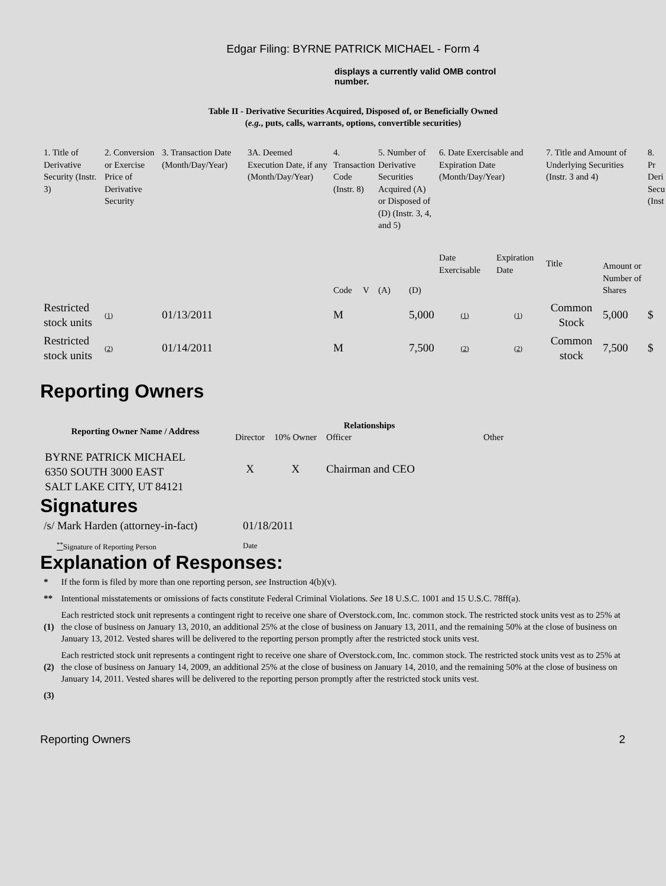Edgar Filing: BYRNE PATRICK MICHAEL - Form 4
displays a currently valid OMB control number.
Table II - Derivative Securities Acquired, Disposed of, or Beneficially Owned
(e.g., puts, calls, warrants, options, convertible securities)
| 1. Title of Derivative Security (Instr. 3) | 2. Conversion or Exercise Price of Derivative Security | 3. Transaction Date (Month/Day/Year) | 3A. Deemed Execution Date, if any (Month/Day/Year) | 4. Transaction Code (Instr. 8) | | 5. Number of Derivative Securities Acquired (A) or Disposed of (D) (Instr. 3, 4, and 5) | | 6. Date Exercisable and Expiration Date (Month/Day/Year) | | 7. Title and Amount of Underlying Securities (Instr. 3 and 4) | | 8. Pr Deri Secu (Inst |
| | | | | Code | V | (A) | (D) | Date Exercisable | Expiration Date | Title | Amount or Number of Shares | |
| Restricted stock units | (1) | 01/13/2011 | | M | | | 5,000 | (1) | (1) | Common Stock | 5,000 | $ |
| Restricted stock units | (2) | 01/14/2011 | | M | | | 7,500 | (2) | (2) | Common stock | 7,500 | $ |
Reporting Owners
| Reporting Owner Name / Address | Relationships | | | |
| --- | --- | --- | --- | --- |
| | Director | 10% Owner | Officer | Other |
| BYRNE PATRICK MICHAEL 6350 SOUTH 3000 EAST SALT LAKE CITY, UT 84121 | X | X | Chairman and CEO | |
Signatures
| /s/ Mark Harden (attorney-in-fact) | 01/18/2011 |
| <sup>**</sup> Signature of Reporting Person | Date |
Explanation of Responses:
| * | If the form is filed by more than one reporting person, see Instruction 4(b)(v). |
| ** | Intentional misstatements or omissions of facts constitute Federal Criminal Violations. See 18 U.S.C. 1001 and 15 U.S.C. 78ff(a). |
| (1) | Each restricted stock unit represents a contingent right to receive one share of Overstock.com, Inc. common stock. The restricted stock units vest as to 25% at the close of business on January 13, 2010, an additional 25% at the close of business on January 13, 2011, and the remaining 50% at the close of business on January 13, 2012. Vested shares will be delivered to the reporting person promptly after the restricted stock units vest. |
| (2) | Each restricted stock unit represents a contingent right to receive one share of Overstock.com, Inc. common stock. The restricted stock units vest as to 25% at the close of business on January 14, 2009, an additional 25% at the close of business on January 14, 2010, and the remaining 50% at the close of business on January 14, 2011. Vested shares will be delivered to the reporting person promptly after the restricted stock units vest. |
| (3) | |
Reporting Owners 2